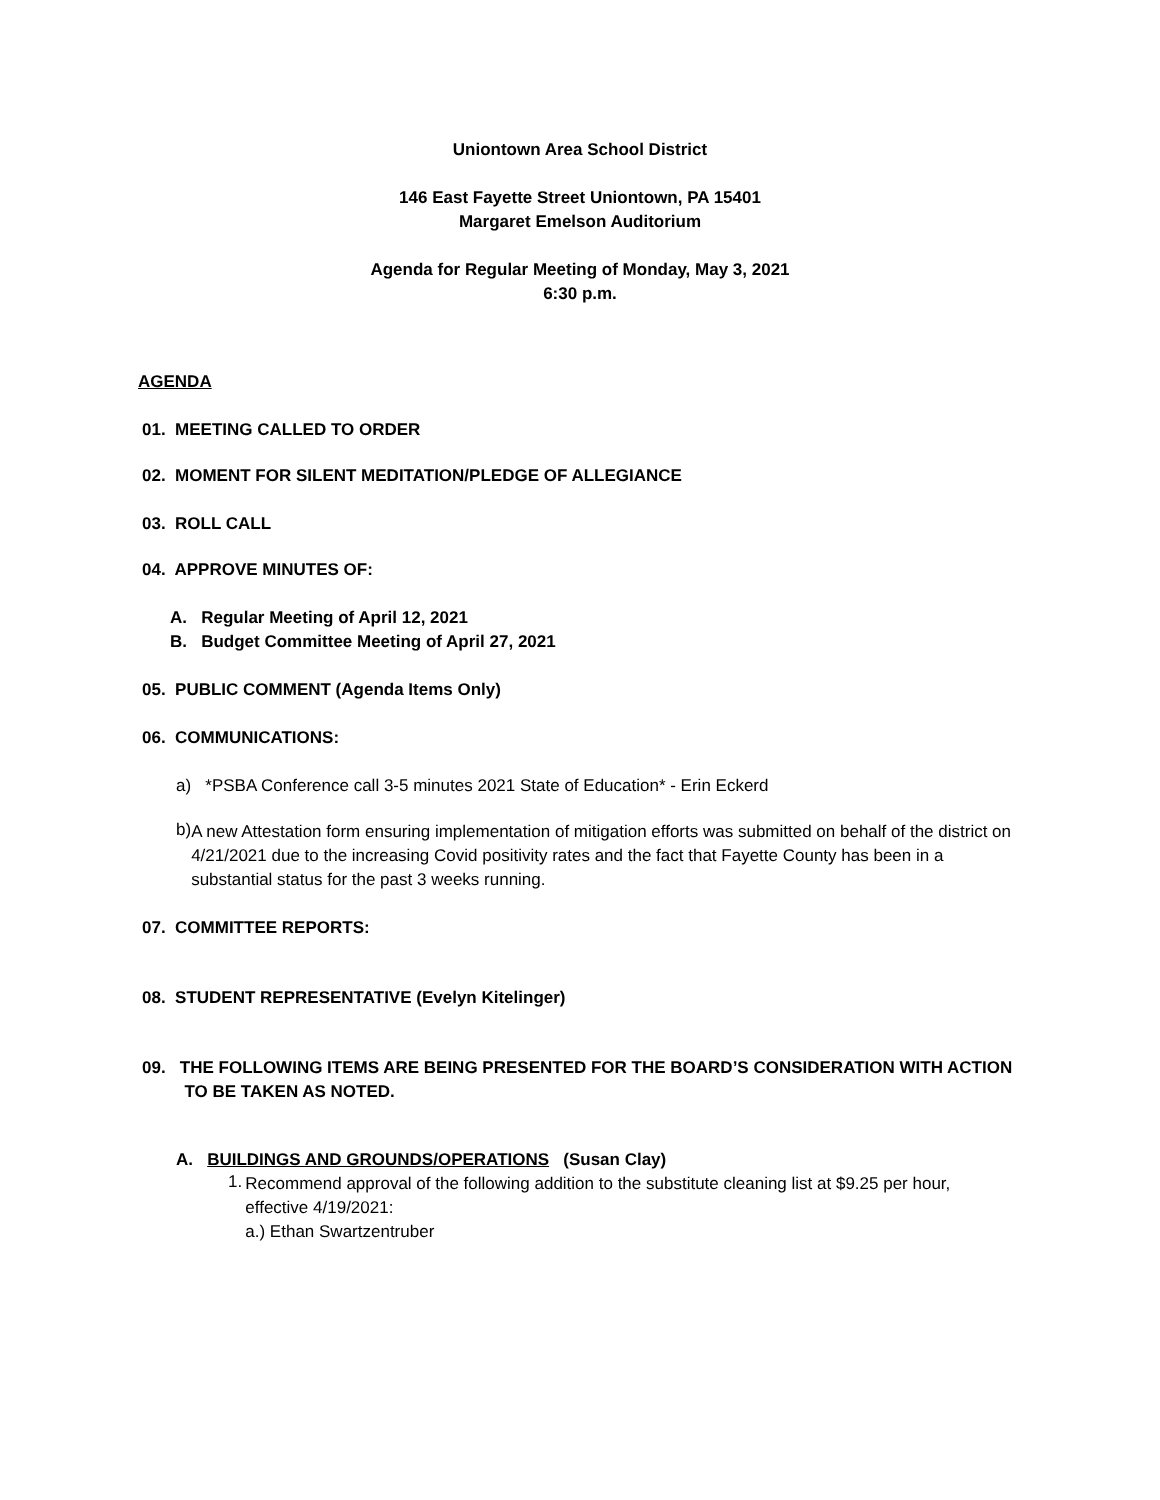Uniontown Area School District
146 East Fayette Street Uniontown, PA 15401
Margaret Emelson Auditorium
Agenda for Regular Meeting of Monday, May 3, 2021
6:30 p.m.
AGENDA
01. MEETING CALLED TO ORDER
02. MOMENT FOR SILENT MEDITATION/PLEDGE OF ALLEGIANCE
03. ROLL CALL
04. APPROVE MINUTES OF:
A. Regular Meeting of April 12, 2021
B. Budget Committee Meeting of April 27, 2021
05. PUBLIC COMMENT (Agenda Items Only)
06. COMMUNICATIONS:
a) *PSBA Conference call 3-5 minutes 2021 State of Education* - Erin Eckerd
b)
A new Attestation form ensuring implementation of mitigation efforts was submitted on behalf of the district on 4/21/2021 due to the increasing Covid positivity rates and the fact that Fayette County has been in a substantial status for the past 3 weeks running.
07. COMMITTEE REPORTS:
08. STUDENT REPRESENTATIVE (Evelyn Kitelinger)
09. THE FOLLOWING ITEMS ARE BEING PRESENTED FOR THE BOARD’S CONSIDERATION WITH ACTION
TO BE TAKEN AS NOTED.
A. BUILDINGS AND GROUNDS/OPERATIONS (Susan Clay)
1.
Recommend approval of the following addition to the substitute cleaning list at $9.25 per hour, effective 4/19/2021:
a.) Ethan Swartzentruber